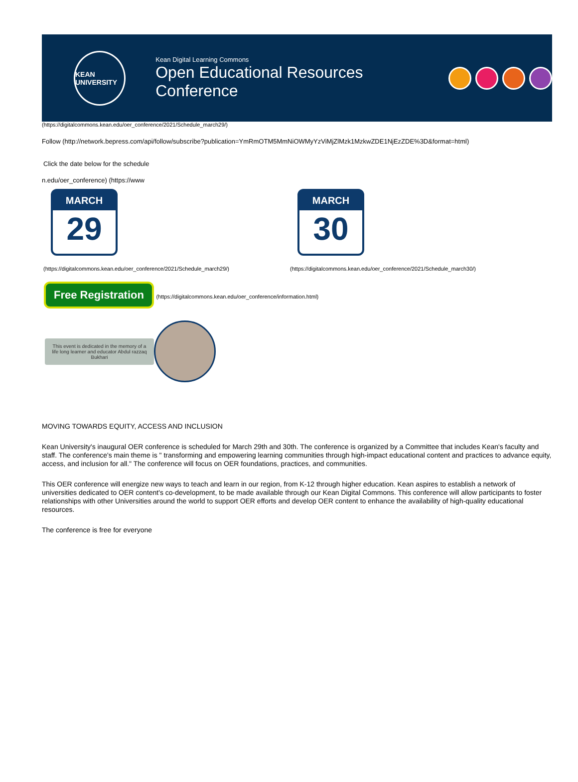KEAN UNIVERSITY
Kean Digital Learning Commons
Open Educational Resources Conference
(https://digitalcommons.kean.edu/oer_conference/2021/Schedule_march29/)
Follow (http://network.bepress.com/api/follow/subscribe?publication=YmRmOTM5MmNiOWMyYzViMjZlMzk1MzkwZDE1NjEzZDE%3D&format=html)
Click the date below for the schedule
n.edu/oer_conference) (https://www
MARCH
29
(https://digitalcommons.kean.edu/oer_conference/2021/Schedule_march29/)
MARCH
30
(https://digitalcommons.kean.edu/oer_conference/2021/Schedule_march30/)
Free Registration (https://digitalcommons.kean.edu/oer_conference/information.html)
This event is dedicated in the memory of a life long learner and educator Abdul razzaq Bukhari
MOVING TOWARDS EQUITY, ACCESS AND INCLUSION
Kean University's inaugural OER conference is scheduled for March 29th and 30th. The conference is organized by a Committee that includes Kean's faculty and staff. The conference's main theme is " transforming and empowering learning communities through high-impact educational content and practices to advance equity, access, and inclusion for all." The conference will focus on OER foundations, practices, and communities.
This OER conference will energize new ways to teach and learn in our region, from K-12 through higher education. Kean aspires to establish a network of universities dedicated to OER content's co-development, to be made available through our Kean Digital Commons. This conference will allow participants to foster relationships with other Universities around the world to support OER efforts and develop OER content to enhance the availability of high-quality educational resources.
The conference is free for everyone